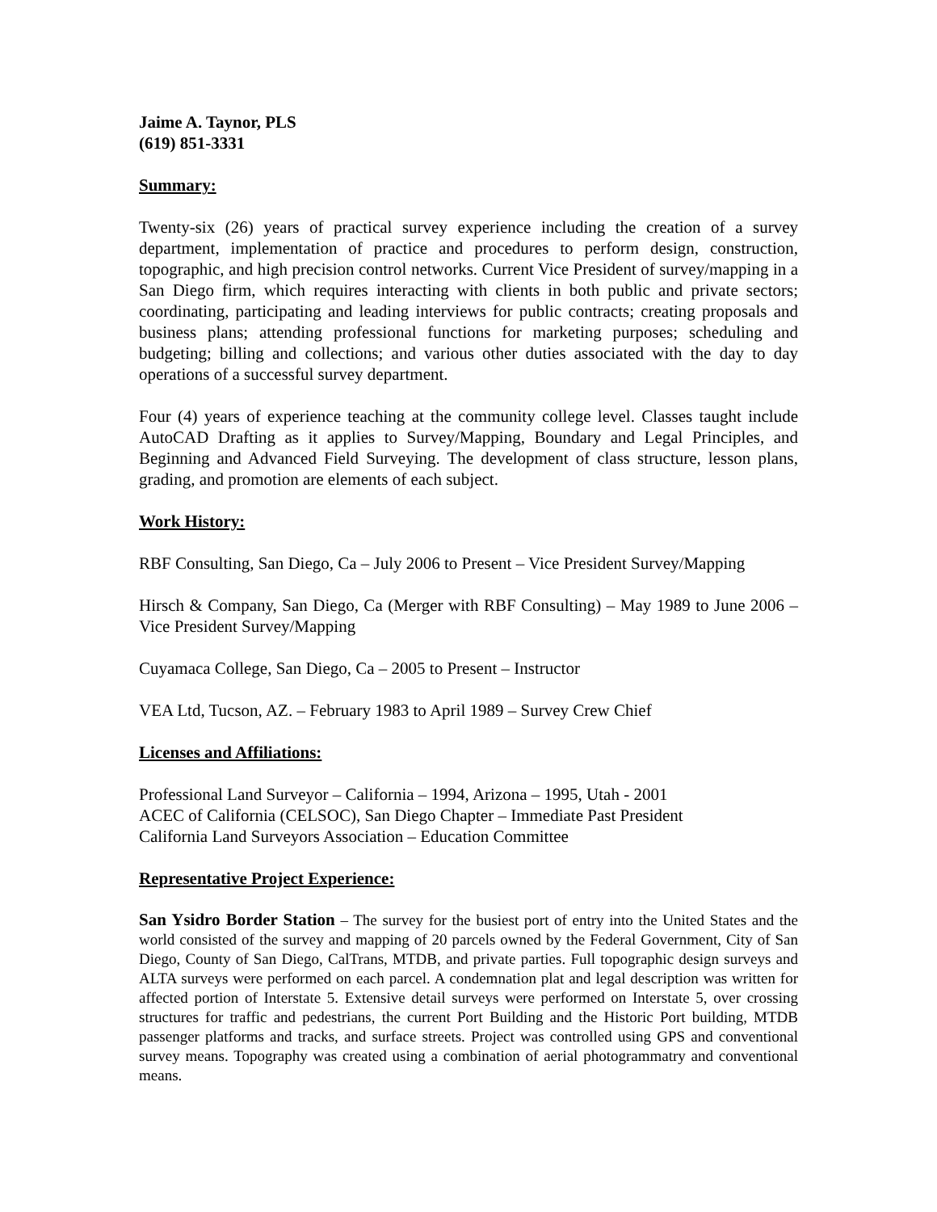Jaime A. Taynor, PLS
(619) 851-3331
Summary:
Twenty-six (26) years of practical survey experience including the creation of a survey department, implementation of practice and procedures to perform design, construction, topographic, and high precision control networks. Current Vice President of survey/mapping in a San Diego firm, which requires interacting with clients in both public and private sectors; coordinating, participating and leading interviews for public contracts; creating proposals and business plans; attending professional functions for marketing purposes; scheduling and budgeting; billing and collections; and various other duties associated with the day to day operations of a successful survey department.
Four (4) years of experience teaching at the community college level. Classes taught include AutoCAD Drafting as it applies to Survey/Mapping, Boundary and Legal Principles, and Beginning and Advanced Field Surveying. The development of class structure, lesson plans, grading, and promotion are elements of each subject.
Work History:
RBF Consulting, San Diego, Ca – July 2006 to Present – Vice President Survey/Mapping
Hirsch & Company, San Diego, Ca (Merger with RBF Consulting) – May 1989 to June 2006 – Vice President Survey/Mapping
Cuyamaca College, San Diego, Ca – 2005 to Present – Instructor
VEA Ltd, Tucson, AZ. – February 1983 to April 1989 – Survey Crew Chief
Licenses and Affiliations:
Professional Land Surveyor – California – 1994, Arizona – 1995, Utah - 2001
ACEC of California (CELSOC), San Diego Chapter – Immediate Past President
California Land Surveyors Association – Education Committee
Representative Project Experience:
San Ysidro Border Station – The survey for the busiest port of entry into the United States and the world consisted of the survey and mapping of 20 parcels owned by the Federal Government, City of San Diego, County of San Diego, CalTrans, MTDB, and private parties. Full topographic design surveys and ALTA surveys were performed on each parcel. A condemnation plat and legal description was written for affected portion of Interstate 5. Extensive detail surveys were performed on Interstate 5, over crossing structures for traffic and pedestrians, the current Port Building and the Historic Port building, MTDB passenger platforms and tracks, and surface streets. Project was controlled using GPS and conventional survey means. Topography was created using a combination of aerial photogrammatry and conventional means.